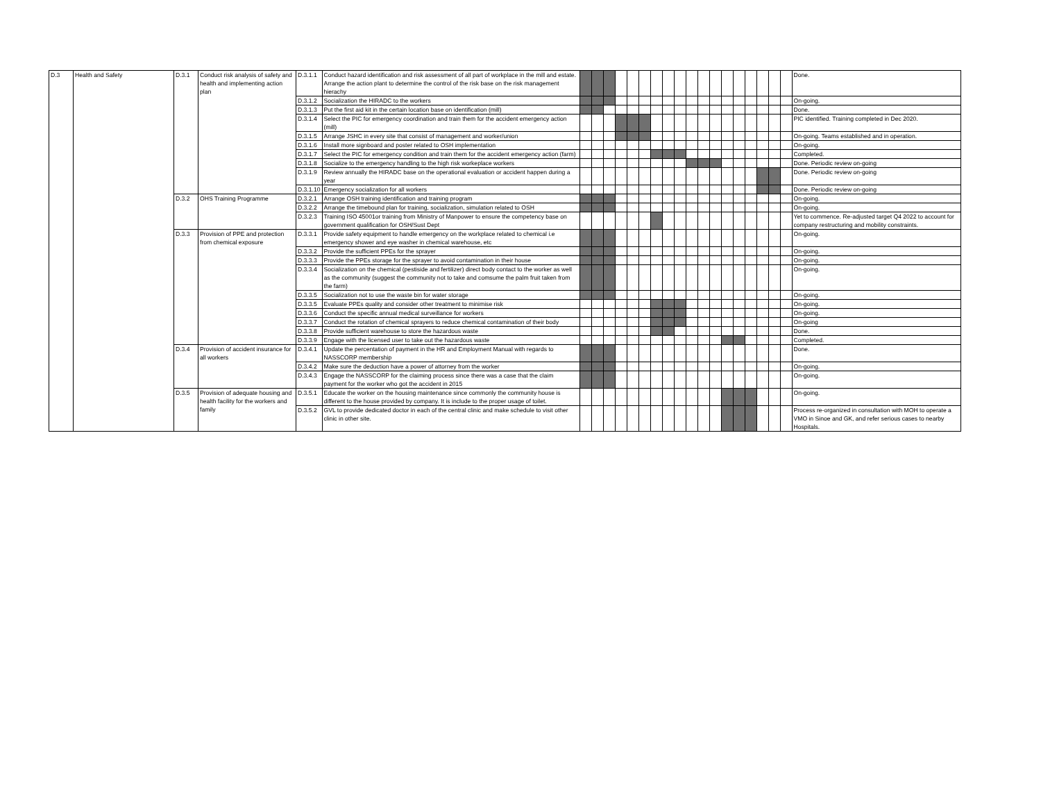| D.3 | Health and Safety | D.3.1 | Conduct risk analysis of safety and health and implementing action plan | D.3.1.1 | Conduct hazard identification and risk assessment of all part of workplace in the mill and estate. Arrange the action plant to determine the control of the risk base on the risk management hierachy | | | | | | | | | | | | | | | | | | | Done. |
| | | | | D.3.1.2 | Socialization the HIRADC to the workers | | | | | | | | | | | | | | | | | | | On-going. |
| | | | | D.3.1.3 | Put the first aid kit in the certain location base on identification (mill) | | | | | | | | | | | | | | | | | | | Done. |
| | | | | D.3.1.4 | Select the PIC for emergency coordination and train them for the accident emergency action (mill) | | | | | | | | | | | | | | | | | | | PIC identified. Training completed in Dec 2020. |
| | | | | D.3.1.5 | Arrange JSHC in every site that consist of management and worker/union | | | | | | | | | | | | | | | | | | | On-going. Teams established and in operation. |
| | | | | D.3.1.6 | Install more signboard and poster related to OSH implementation | | | | | | | | | | | | | | | | | | | On-going. |
| | | | | D.3.1.7 | Select the PIC for emergency condition and train them for the accident emergency action (farm) | | | | | | | | | | | | | | | | | | | Completed. |
| | | | | D.3.1.8 | Socialize to the emergency handling to the high risk workeplace workers | | | | | | | | | | | | | | | | | | | Done. Periodic review on-going |
| | | | | D.3.1.9 | Review annually the HIRADC base on the operational evaluation or accident happen during a year | | | | | | | | | | | | | | | | | | | Done. Periodic review on-going |
| | | | | D.3.1.10 | Emergency socialization for all workers | | | | | | | | | | | | | | | | | | | Done. Periodic review on-going |
| | | D.3.2 | OHS Training Programme | D.3.2.1 | Arrange OSH training identification and training program | | | | | | | | | | | | | | | | | | | On-going. |
| | | | | D.3.2.2 | Arrange the timebound plan for training, socialization, simulation related to OSH | | | | | | | | | | | | | | | | | | | On-going. |
| | | | | D.3.2.3 | Training ISO 45001or training from Ministry of Manpower to ensure the competency base on government qualification for OSH/Sust Dept | | | | | | | | | | | | | | | | | | | Yet to commence. Re-adjusted target Q4 2022 to account for company restructuring and mobility constraints. |
| | | D.3.3 | Provision of PPE and protection from chemical exposure | D.3.3.1 | Provide safety equipment to handle emergency on the workplace related to chemical i.e emergency shower and eye washer in chemical warehouse, etc | | | | | | | | | | | | | | | | | | | On-going. |
| | | | | D.3.3.2 | Provide the sufficient PPEs for the sprayer | | | | | | | | | | | | | | | | | | | On-going. |
| | | | | D.3.3.3 | Provide the PPEs storage for the sprayer to avoid contamination in their house | | | | | | | | | | | | | | | | | | | On-going. |
| | | | | D.3.3.4 | Socialization on the chemical (pestiside and fertilizer) direct body contact to the worker as well as the community (suggest the community not to take and comsume the palm fruit taken from the farm) | | | | | | | | | | | | | | | | | | | On-going. |
| | | | | D.3.3.5 | Socialization not to use the waste bin for water storage | | | | | | | | | | | | | | | | | | | On-going. |
| | | | | D.3.3.5 | Evaluate PPEs quality and consider other treatment to minimise risk | | | | | | | | | | | | | | | | | | | On-going. |
| | | | | D.3.3.6 | Conduct the specific annual medical surveillance for workers | | | | | | | | | | | | | | | | | | | On-going. |
| | | | | D.3.3.7 | Conduct the rotation of chemical sprayers to reduce chemical contamination of their body | | | | | | | | | | | | | | | | | | | On-going |
| | | | | D.3.3.8 | Provide sufficient warehouse to store the hazardous waste | | | | | | | | | | | | | | | | | | | Done. |
| | | | | D.3.3.9 | Engage with the licensed user to take out the hazardous waste | | | | | | | | | | | | | | | | | | | Completed. |
| | | D.3.4 | Provision of accident insurance for all workers | D.3.4.1 | Update the percentation of payment in the HR and Employment Manual with regards to NASSCORP membership | | | | | | | | | | | | | | | | | | | Done. |
| | | | | D.3.4.2 | Make sure the deduction have a power of attorney from the worker | | | | | | | | | | | | | | | | | | | On-going. |
| | | | | D.3.4.3 | Engage the NASSCORP for the claiming process since there was a case that the claim payment for the worker who got the accident in 2015 | | | | | | | | | | | | | | | | | | | On-going. |
| | | D.3.5 | Provision of adequate housing and health facility for the workers and family | D.3.5.1 | Educate the worker on the housing maintenance since commonly the community house is different to the house provided by company. It is include to the proper usage of toilet. | | | | | | | | | | | | | | | | | | | On-going. |
| | | | | D.3.5.2 | GVL to provide dedicated doctor in each of the central clinic and make schedule to visit other clinic in other site. | | | | | | | | | | | | | | | | | | | Process re-organized in consultation with MOH to operate a VMO in Sinoe and GK, and refer serious cases to nearby Hospitals. |